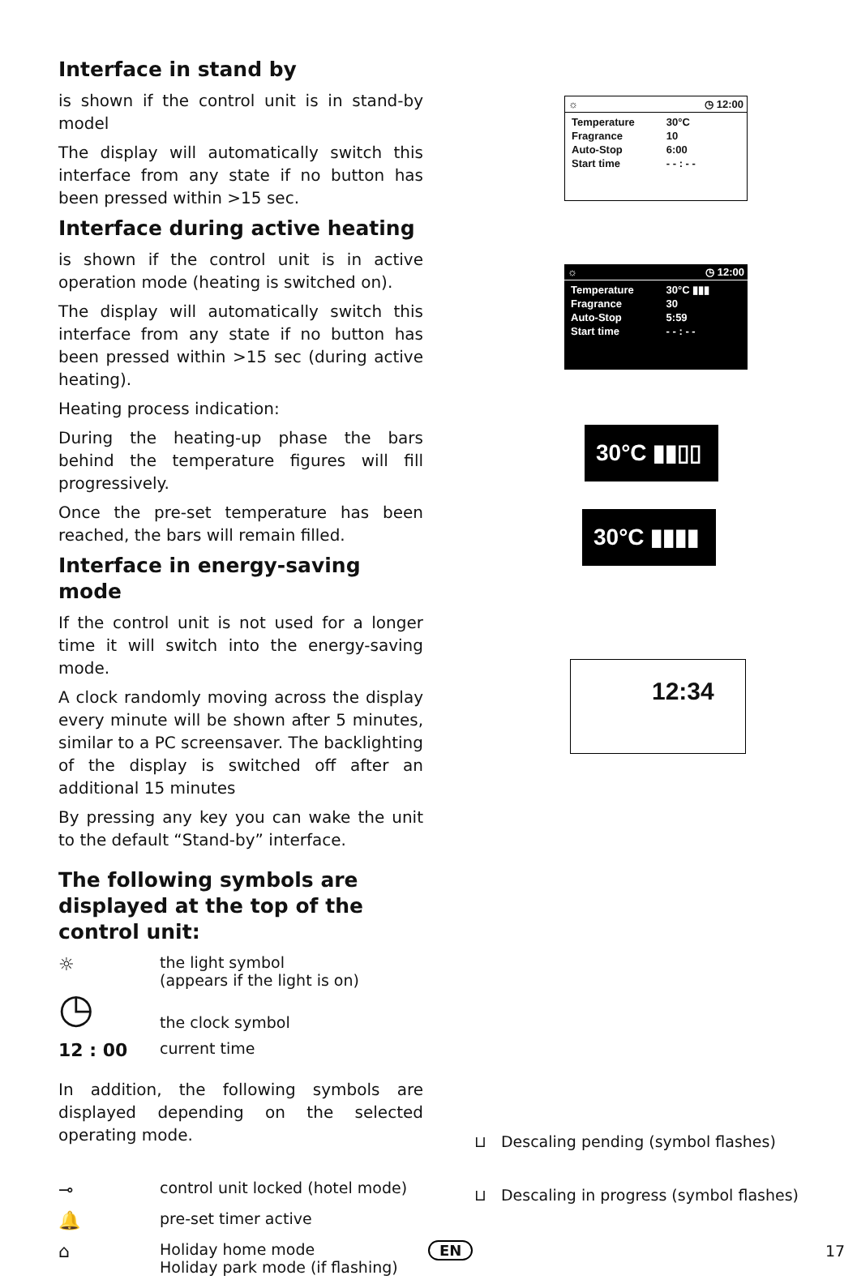Interface in stand by
is shown if the control unit is in stand-by model
The display will automatically switch this interface from any state if no button has been pressed within >15 sec.
Interface during active heating
is shown if the control unit is in active operation mode (heating is switched on).
The display will automatically switch this interface from any state if no button has been pressed within >15 sec (during active heating).
Heating process indication:
During the heating-up phase the bars behind the temperature figures will fill progressively.
Once the pre-set temperature has been reached, the bars will remain filled.
Interface in energy-saving mode
If the control unit is not used for a longer time it will switch into the energy-saving mode.
A clock randomly moving across the display every minute will be shown after 5 minutes, similar to a PC screensaver. The backlighting of the display is switched off after an additional 15 minutes
By pressing any key you can wake the unit to the default “Stand-by” interface.
The following symbols are displayed at the top of the control unit:
☼
the light symbol
(appears if the light is on)
◷
the clock symbol
12 : 00
current time
In addition, the following symbols are displayed depending on the selected operating mode.
⊸
control unit locked (hotel mode)
🔔
pre-set timer active
⌂
Holiday home mode
Holiday park mode (if flashing)
☼ ◷ 12:00
| Temperature | 30°C |
| Fragrance | 10 |
| Auto-Stop | 6:00 |
| Start time | - - : - - |
☼ ◷ 12:00
| Temperature | 30°C ▮▮▮ |
| Fragrance | 30 |
| Auto-Stop | 5:59 |
| Start time | - - : - - |
30°C ▮▮▯▯
30°C ▮▮▮▮
12:34
⊔ Descaling pending (symbol flashes)
⊔ Descaling in progress (symbol flashes)
EN 17